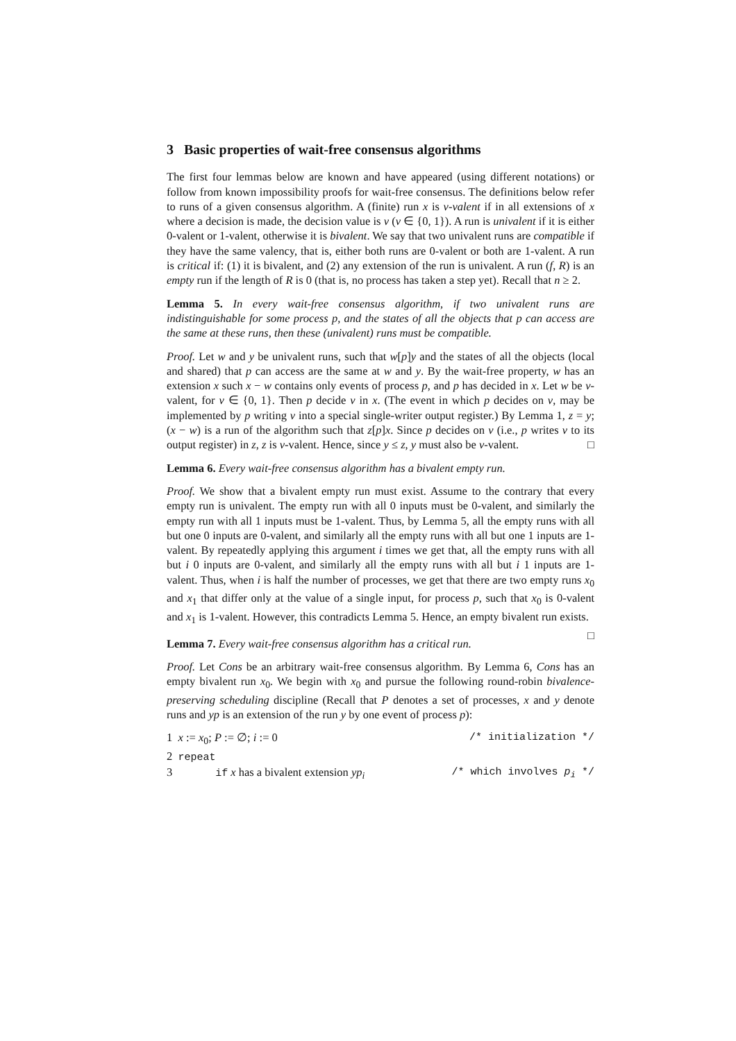3 Basic properties of wait-free consensus algorithms
The first four lemmas below are known and have appeared (using different notations) or follow from known impossibility proofs for wait-free consensus. The definitions below refer to runs of a given consensus algorithm. A (finite) run x is v-valent if in all extensions of x where a decision is made, the decision value is v (v ∈ {0, 1}). A run is univalent if it is either 0-valent or 1-valent, otherwise it is bivalent. We say that two univalent runs are compatible if they have the same valency, that is, either both runs are 0-valent or both are 1-valent. A run is critical if: (1) it is bivalent, and (2) any extension of the run is univalent. A run (f, R) is an empty run if the length of R is 0 (that is, no process has taken a step yet). Recall that n ≥ 2.
Lemma 5. In every wait-free consensus algorithm, if two univalent runs are indistinguishable for some process p, and the states of all the objects that p can access are the same at these runs, then these (univalent) runs must be compatible.
Proof. Let w and y be univalent runs, such that w[p]y and the states of all the objects (local and shared) that p can access are the same at w and y. By the wait-free property, w has an extension x such x − w contains only events of process p, and p has decided in x. Let w be v-valent, for v ∈ {0, 1}. Then p decide v in x. (The event in which p decides on v, may be implemented by p writing v into a special single-writer output register.) By Lemma 1, z = y; (x − w) is a run of the algorithm such that z[p]x. Since p decides on v (i.e., p writes v to its output register) in z, z is v-valent. Hence, since y ≤ z, y must also be v-valent. □
Lemma 6. Every wait-free consensus algorithm has a bivalent empty run.
Proof. We show that a bivalent empty run must exist. Assume to the contrary that every empty run is univalent. The empty run with all 0 inputs must be 0-valent, and similarly the empty run with all 1 inputs must be 1-valent. Thus, by Lemma 5, all the empty runs with all but one 0 inputs are 0-valent, and similarly all the empty runs with all but one 1 inputs are 1-valent. By repeatedly applying this argument i times we get that, all the empty runs with all but i 0 inputs are 0-valent, and similarly all the empty runs with all but i 1 inputs are 1-valent. Thus, when i is half the number of processes, we get that there are two empty runs x<sub>0</sub> and x<sub>1</sub> that differ only at the value of a single input, for process p, such that x<sub>0</sub> is 0-valent and x<sub>1</sub> is 1-valent. However, this contradicts Lemma 5. Hence, an empty bivalent run exists. □
Lemma 7. Every wait-free consensus algorithm has a critical run.
Proof. Let Cons be an arbitrary wait-free consensus algorithm. By Lemma 6, Cons has an empty bivalent run x<sub>0</sub>. We begin with x<sub>0</sub> and pursue the following round-robin bivalence-preserving scheduling discipline (Recall that P denotes a set of processes, x and y denote runs and yp is an extension of the run y by one event of process p):
1 x := x<sub>0</sub>; P := ∅; i := 0 /* initialization */
2 repeat
3 if x has a bivalent extension yp<sub>i</sub> /* which involves p<sub>i</sub> */